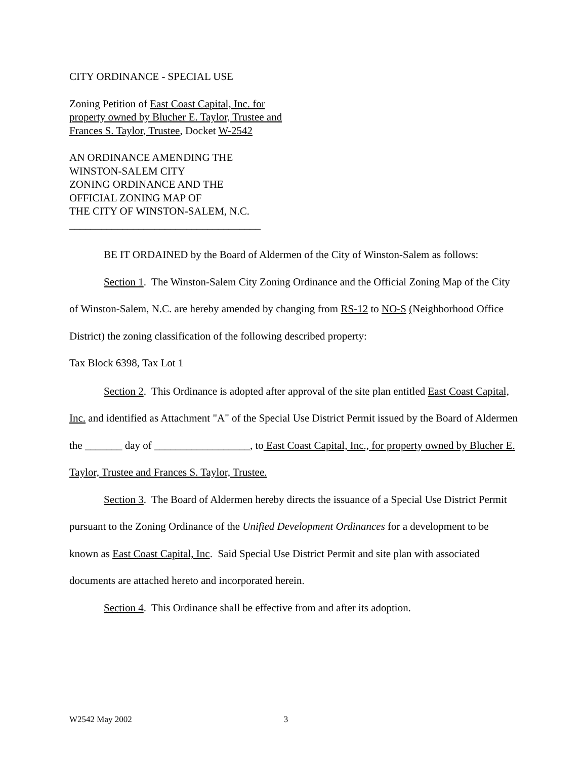CITY ORDINANCE - SPECIAL USE
Zoning Petition of East Coast Capital, Inc. for
property owned by Blucher E. Taylor, Trustee and
Frances S. Taylor, Trustee, Docket W-2542
AN ORDINANCE AMENDING THE
WINSTON-SALEM CITY
ZONING ORDINANCE AND THE
OFFICIAL ZONING MAP OF
THE CITY OF WINSTON-SALEM, N.C.
____________________________________
BE IT ORDAINED by the Board of Aldermen of the City of Winston-Salem as follows:
Section 1. The Winston-Salem City Zoning Ordinance and the Official Zoning Map of the City of Winston-Salem, N.C. are hereby amended by changing from RS-12 to NO-S (Neighborhood Office District) the zoning classification of the following described property:
Tax Block 6398, Tax Lot 1
Section 2. This Ordinance is adopted after approval of the site plan entitled East Coast Capital, Inc. and identified as Attachment "A" of the Special Use District Permit issued by the Board of Aldermen the _______ day of __________________, to East Coast Capital, Inc., for property owned by Blucher E. Taylor, Trustee and Frances S. Taylor, Trustee.
Section 3. The Board of Aldermen hereby directs the issuance of a Special Use District Permit pursuant to the Zoning Ordinance of the Unified Development Ordinances for a development to be known as East Coast Capital, Inc. Said Special Use District Permit and site plan with associated documents are attached hereto and incorporated herein.
Section 4. This Ordinance shall be effective from and after its adoption.
W2542 May 2002 3